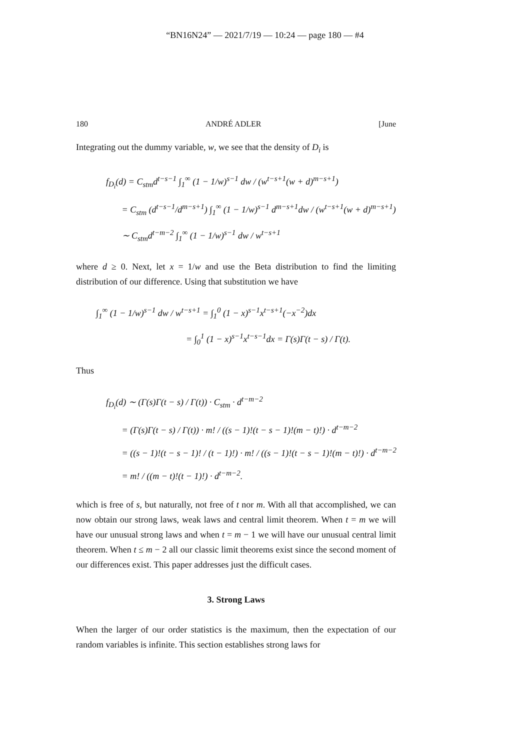“BN16N24” — 2021/7/19 — 10:24 — page 180 — #4
180 ANDRÉ ADLER [June
Integrating out the dummy variable, w, we see that the density of D<sub>i</sub> is
f<sub>D<sub>i</sub></sub>(d) = C<sub>stm</sub>d<sup>t−s−1</sup> ∫<sub>1</sub><sup>∞</sup> (1 − 1/w)<sup>s−1</sup> dw / (w<sup>t−s+1</sup>(w + d)<sup>m−s+1</sup>)
= C<sub>stm</sub> (d<sup>t−s−1</sup>/d<sup>m−s+1</sup>) ∫<sub>1</sub><sup>∞</sup> (1 − 1/w)<sup>s−1</sup> d<sup>m−s+1</sup>dw / (w<sup>t−s+1</sup>(w + d)<sup>m−s+1</sup>)
∼ C<sub>stm</sub>d<sup>t−m−2</sup> ∫<sub>1</sub><sup>∞</sup> (1 − 1/w)<sup>s−1</sup> dw / w<sup>t−s+1</sup>
where d ≥ 0. Next, let x = 1/w and use the Beta distribution to find the limiting distribution of our difference. Using that substitution we have
∫<sub>1</sub><sup>∞</sup> (1 − 1/w)<sup>s−1</sup> dw / w<sup>t−s+1</sup> = ∫<sub>1</sub><sup>0</sup> (1 − x)<sup>s−1</sup>x<sup>t−s+1</sup>(−x<sup>−2</sup>)dx
= ∫<sub>0</sub><sup>1</sup> (1 − x)<sup>s−1</sup>x<sup>t−s−1</sup>dx = Γ(s)Γ(t − s) / Γ(t).
Thus
f<sub>D<sub>i</sub></sub>(d) ∼ (Γ(s)Γ(t − s) / Γ(t)) · C<sub>stm</sub> · d<sup>t−m−2</sup>
= (Γ(s)Γ(t − s) / Γ(t)) · m! / ((s − 1)!(t − s − 1)!(m − t)!) · d<sup>t−m−2</sup>
= ((s − 1)!(t − s − 1)! / (t − 1)!) · m! / ((s − 1)!(t − s − 1)!(m − t)!) · d<sup>t−m−2</sup>
= m! / ((m − t)!(t − 1)!) · d<sup>t−m−2</sup>.
which is free of s, but naturally, not free of t nor m. With all that accomplished, we can now obtain our strong laws, weak laws and central limit theorem. When t = m we will have our unusual strong laws and when t = m − 1 we will have our unusual central limit theorem. When t ≤ m − 2 all our classic limit theorems exist since the second moment of our differences exist. This paper addresses just the difficult cases.
3. Strong Laws
When the larger of our order statistics is the maximum, then the expectation of our random variables is infinite. This section establishes strong laws for